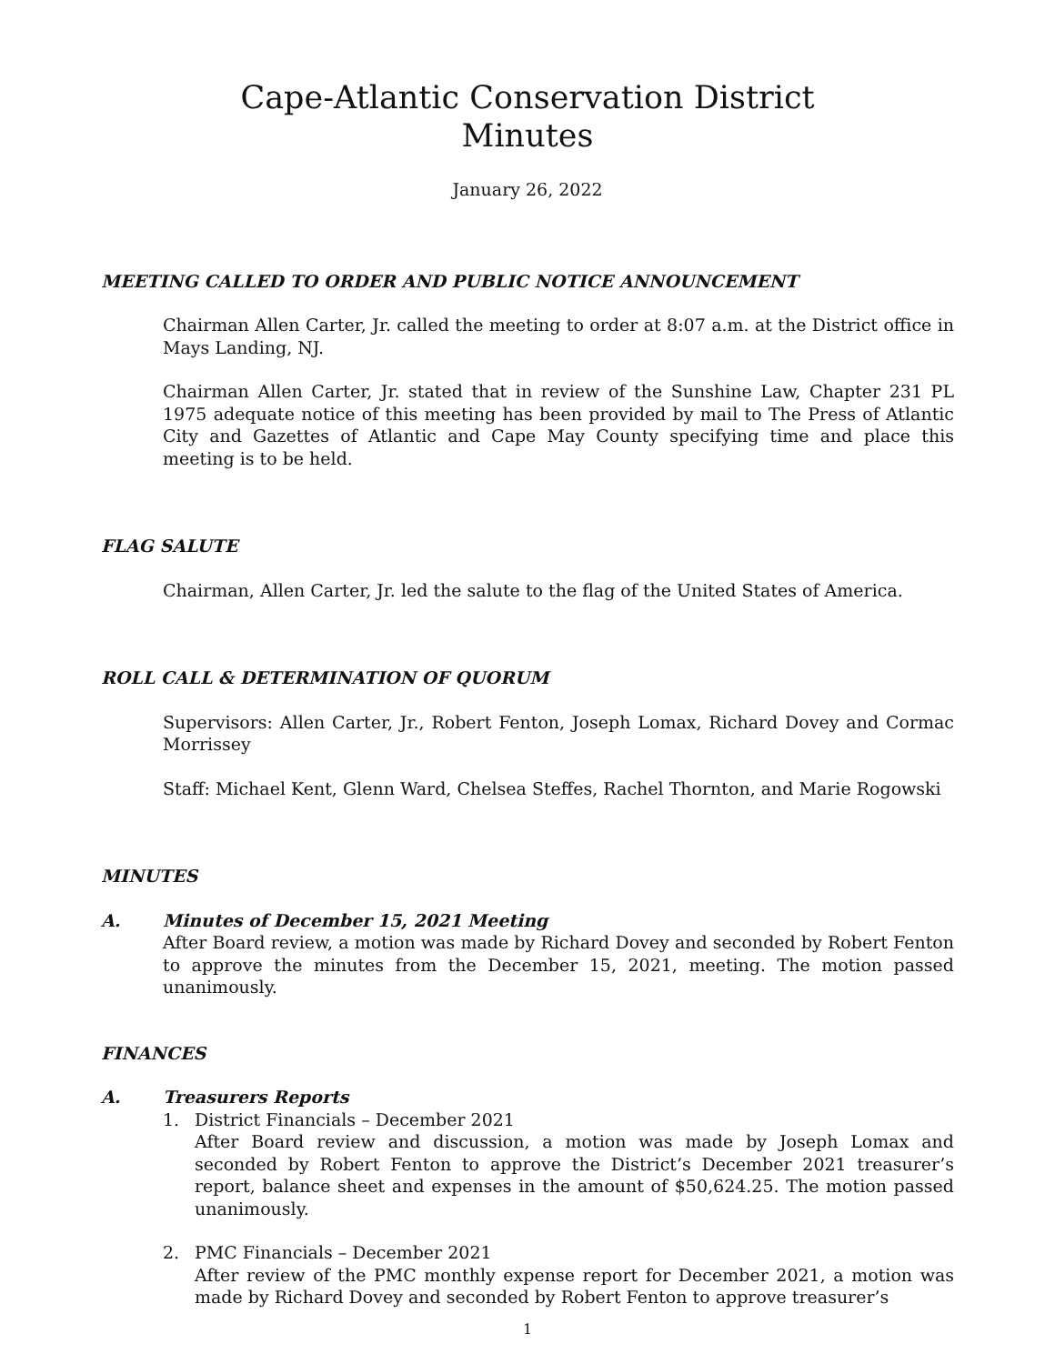Cape-Atlantic Conservation District
Minutes
January 26, 2022
MEETING CALLED TO ORDER AND PUBLIC NOTICE ANNOUNCEMENT
Chairman Allen Carter, Jr. called the meeting to order at 8:07 a.m. at the District office in Mays Landing, NJ.
Chairman Allen Carter, Jr. stated that in review of the Sunshine Law, Chapter 231 PL 1975 adequate notice of this meeting has been provided by mail to The Press of Atlantic City and Gazettes of Atlantic and Cape May County specifying time and place this meeting is to be held.
FLAG SALUTE
Chairman, Allen Carter, Jr. led the salute to the flag of the United States of America.
ROLL CALL & DETERMINATION OF QUORUM
Supervisors: Allen Carter, Jr., Robert Fenton, Joseph Lomax, Richard Dovey and Cormac Morrissey
Staff: Michael Kent, Glenn Ward, Chelsea Steffes, Rachel Thornton, and Marie Rogowski
MINUTES
A. Minutes of December 15, 2021 Meeting
After Board review, a motion was made by Richard Dovey and seconded by Robert Fenton to approve the minutes from the December 15, 2021, meeting. The motion passed unanimously.
FINANCES
A. Treasurers Reports
1. District Financials – December 2021
After Board review and discussion, a motion was made by Joseph Lomax and seconded by Robert Fenton to approve the District’s December 2021 treasurer’s report, balance sheet and expenses in the amount of $50,624.25. The motion passed unanimously.
2. PMC Financials – December 2021
After review of the PMC monthly expense report for December 2021, a motion was made by Richard Dovey and seconded by Robert Fenton to approve treasurer’s
1